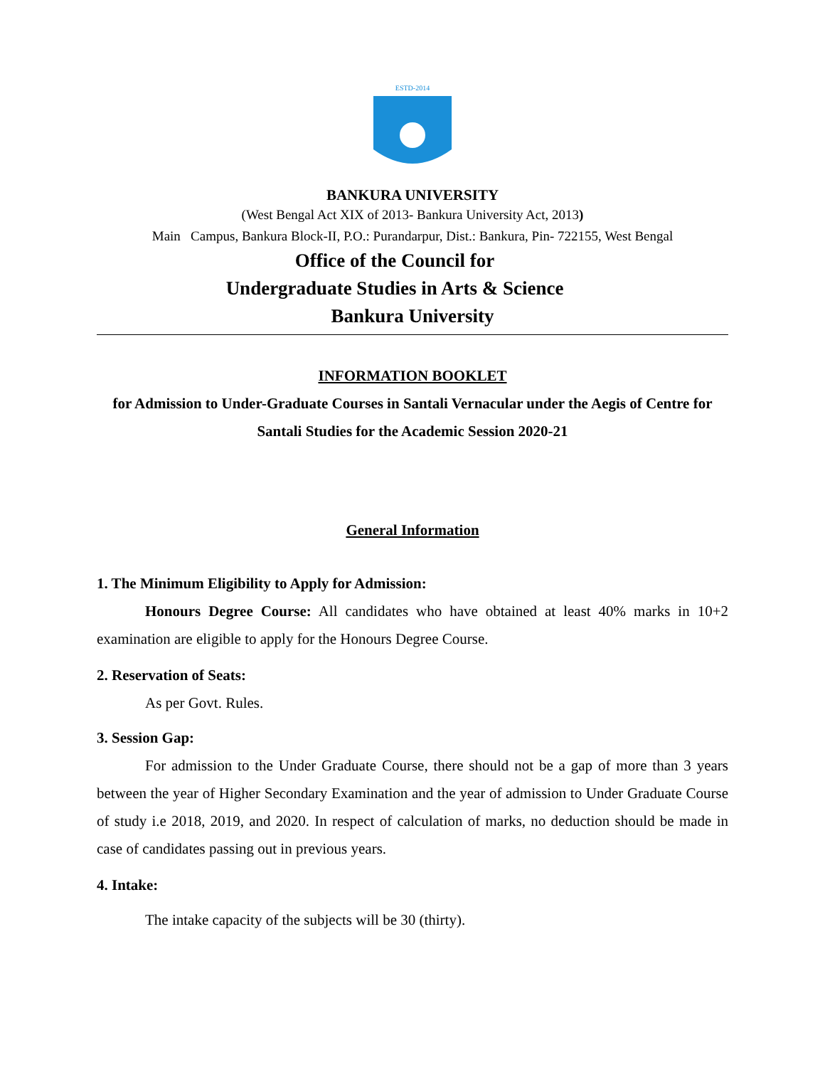ESTD-2014
BANKURA UNIVERSITY
(West Bengal Act XIX of 2013- Bankura University Act, 2013)
Main Campus, Bankura Block-II, P.O.: Purandarpur, Dist.: Bankura, Pin- 722155, West Bengal
Office of the Council for
Undergraduate Studies in Arts & Science
Bankura University
INFORMATION BOOKLET
for Admission to Under-Graduate Courses in Santali Vernacular under the Aegis of Centre for Santali Studies for the Academic Session 2020-21
General Information
1. The Minimum Eligibility to Apply for Admission:
Honours Degree Course: All candidates who have obtained at least 40% marks in 10+2 examination are eligible to apply for the Honours Degree Course.
2. Reservation of Seats:
As per Govt. Rules.
3. Session Gap:
For admission to the Under Graduate Course, there should not be a gap of more than 3 years between the year of Higher Secondary Examination and the year of admission to Under Graduate Course of study i.e 2018, 2019, and 2020. In respect of calculation of marks, no deduction should be made in case of candidates passing out in previous years.
4. Intake:
The intake capacity of the subjects will be 30 (thirty).